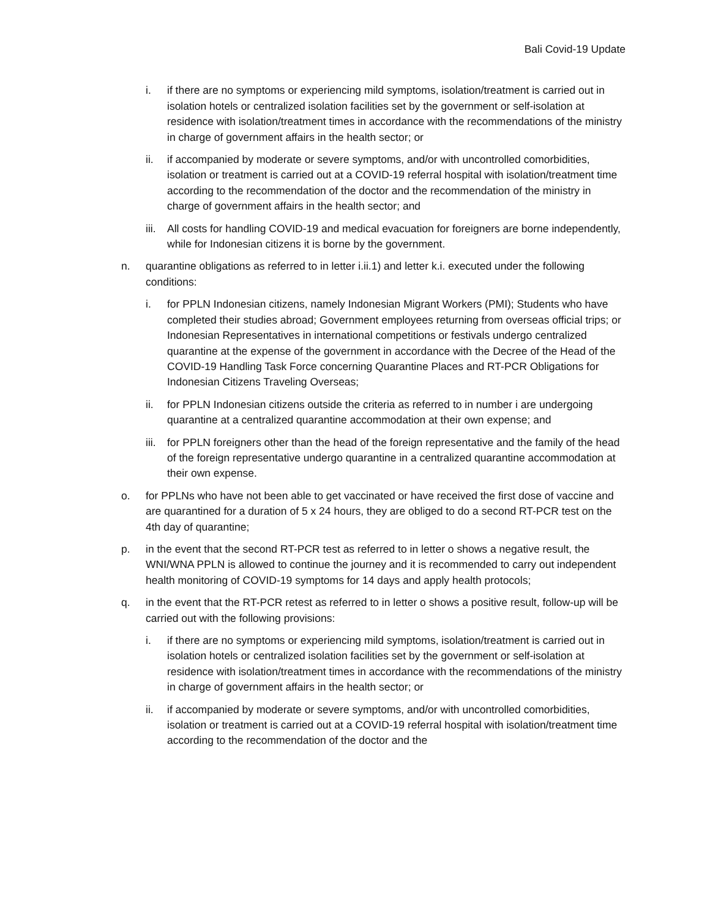Bali Covid-19 Update
i. if there are no symptoms or experiencing mild symptoms, isolation/treatment is carried out in isolation hotels or centralized isolation facilities set by the government or self-isolation at residence with isolation/treatment times in accordance with the recommendations of the ministry in charge of government affairs in the health sector; or
ii. if accompanied by moderate or severe symptoms, and/or with uncontrolled comorbidities, isolation or treatment is carried out at a COVID-19 referral hospital with isolation/treatment time according to the recommendation of the doctor and the recommendation of the ministry in charge of government affairs in the health sector; and
iii. All costs for handling COVID-19 and medical evacuation for foreigners are borne independently, while for Indonesian citizens it is borne by the government.
n. quarantine obligations as referred to in letter i.ii.1) and letter k.i. executed under the following conditions:
i. for PPLN Indonesian citizens, namely Indonesian Migrant Workers (PMI); Students who have completed their studies abroad; Government employees returning from overseas official trips; or Indonesian Representatives in international competitions or festivals undergo centralized quarantine at the expense of the government in accordance with the Decree of the Head of the COVID-19 Handling Task Force concerning Quarantine Places and RT-PCR Obligations for Indonesian Citizens Traveling Overseas;
ii. for PPLN Indonesian citizens outside the criteria as referred to in number i are undergoing quarantine at a centralized quarantine accommodation at their own expense; and
iii. for PPLN foreigners other than the head of the foreign representative and the family of the head of the foreign representative undergo quarantine in a centralized quarantine accommodation at their own expense.
o. for PPLNs who have not been able to get vaccinated or have received the first dose of vaccine and are quarantined for a duration of 5 x 24 hours, they are obliged to do a second RT-PCR test on the 4th day of quarantine;
p. in the event that the second RT-PCR test as referred to in letter o shows a negative result, the WNI/WNA PPLN is allowed to continue the journey and it is recommended to carry out independent health monitoring of COVID-19 symptoms for 14 days and apply health protocols;
q. in the event that the RT-PCR retest as referred to in letter o shows a positive result, follow-up will be carried out with the following provisions:
i. if there are no symptoms or experiencing mild symptoms, isolation/treatment is carried out in isolation hotels or centralized isolation facilities set by the government or self-isolation at residence with isolation/treatment times in accordance with the recommendations of the ministry in charge of government affairs in the health sector; or
ii. if accompanied by moderate or severe symptoms, and/or with uncontrolled comorbidities, isolation or treatment is carried out at a COVID-19 referral hospital with isolation/treatment time according to the recommendation of the doctor and the